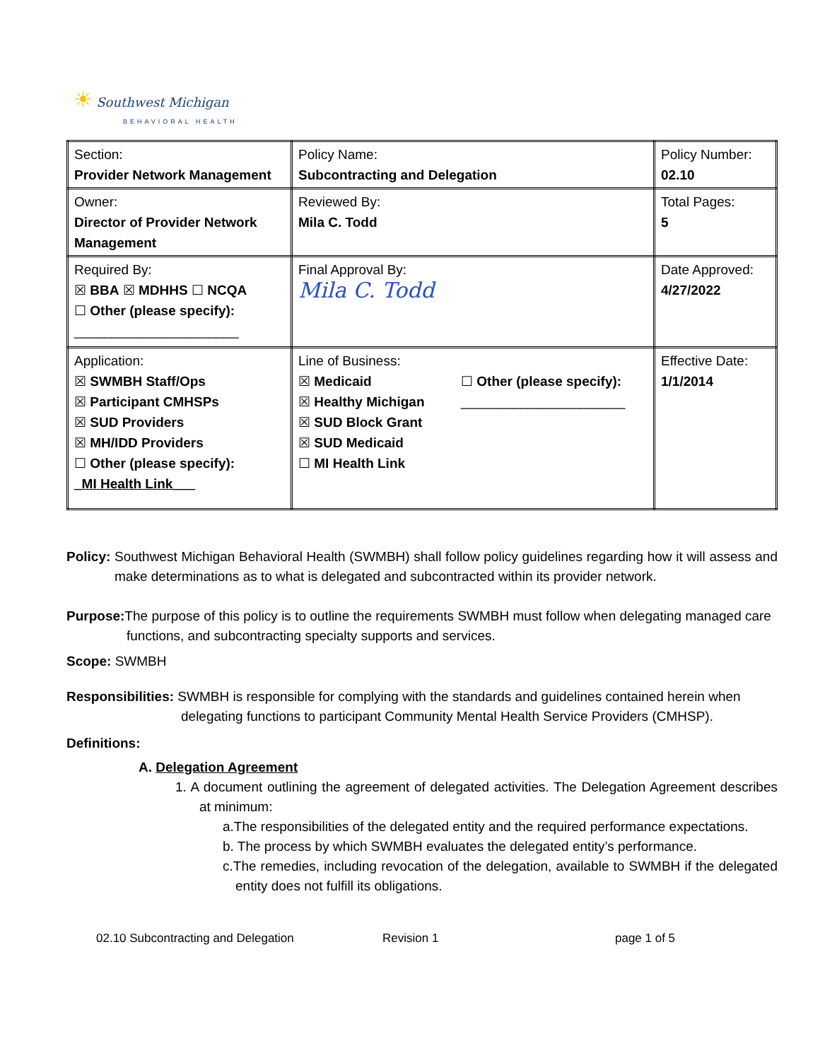☀ Southwest Michigan
BEHAVIORAL HEALTH
| Section: Provider Network Management | Policy Name: Subcontracting and Delegation | Policy Number: 02.10 |
| Owner: Director of Provider Network Management | Reviewed By: Mila C. Todd | Total Pages: 5 |
| Required By: ☒ BBA ☒ MDHHS ☐ NCQA ☐ Other (please specify): ______________________ | Final Approval By: Mila C. Todd | Date Approved: 4/27/2022 |
| Application: ☒ SWMBH Staff/Ops ☒ Participant CMHSPs ☒ SUD Providers ☒ MH/IDD Providers ☐ Other (please specify): _MI Health Link___ | Line of Business: ☒ Medicaid ☒ Healthy Michigan ☒ SUD Block Grant ☒ SUD Medicaid ☐ MI Health Link ☐ Other (please specify): ______________________ | Effective Date: 1/1/2014 |
Policy: Southwest Michigan Behavioral Health (SWMBH) shall follow policy guidelines regarding how it will assess and make determinations as to what is delegated and subcontracted within its provider network.
Purpose: The purpose of this policy is to outline the requirements SWMBH must follow when delegating managed care functions, and subcontracting specialty supports and services.
Scope: SWMBH
Responsibilities: SWMBH is responsible for complying with the standards and guidelines contained herein when delegating functions to participant Community Mental Health Service Providers (CMHSP).
Definitions:
A. Delegation Agreement
1. A document outlining the agreement of delegated activities. The Delegation Agreement describes at minimum:
a.The responsibilities of the delegated entity and the required performance expectations.
b. The process by which SWMBH evaluates the delegated entity’s performance.
c.The remedies, including revocation of the delegation, available to SWMBH if the delegated entity does not fulfill its obligations.
02.10 Subcontracting and Delegation Revision 1 page 1 of 5